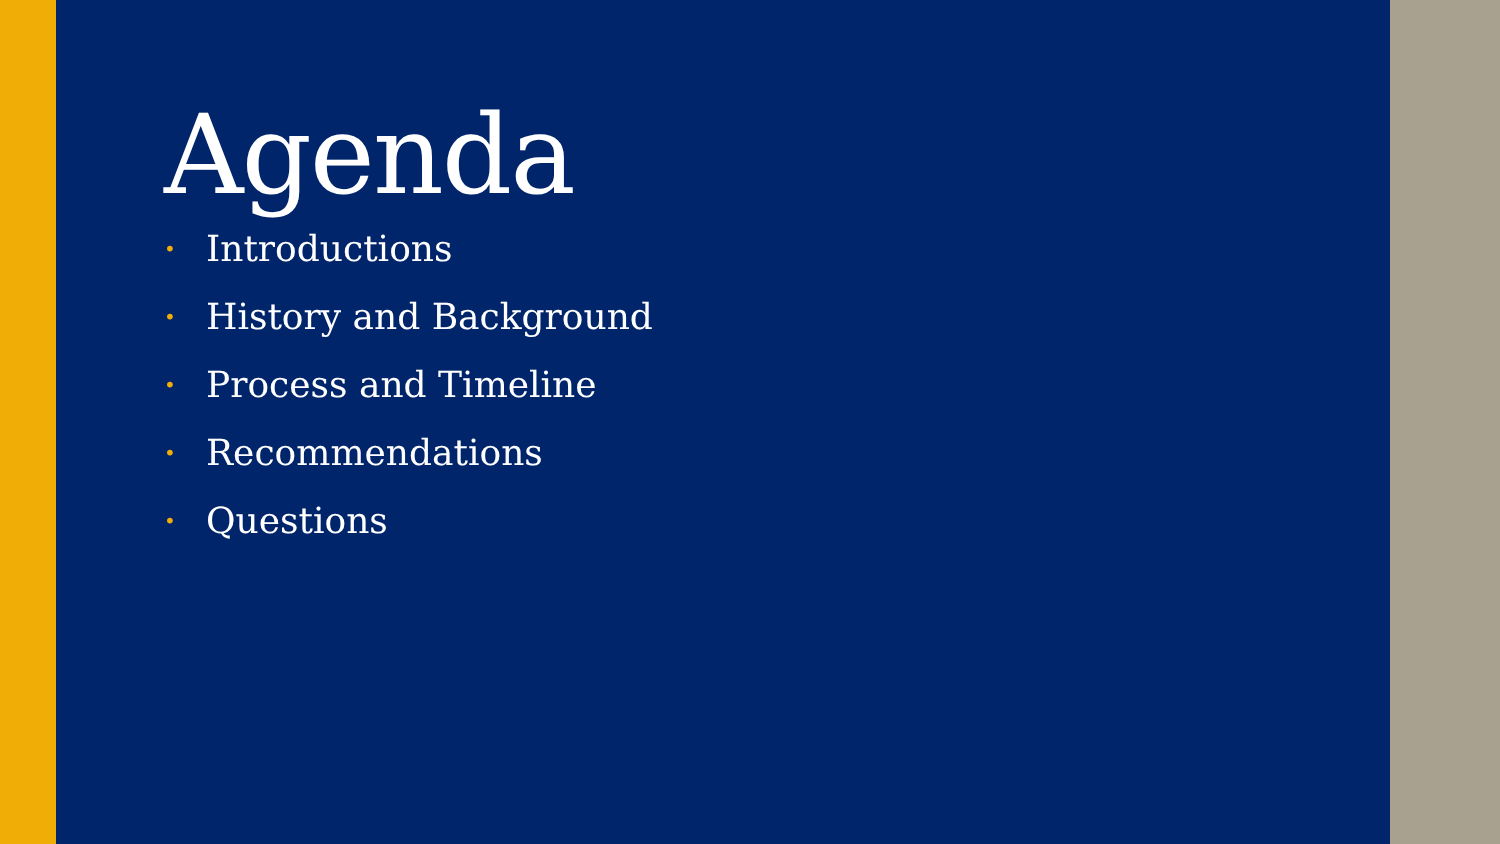Agenda
• Introductions
• History and Background
• Process and Timeline
• Recommendations
• Questions